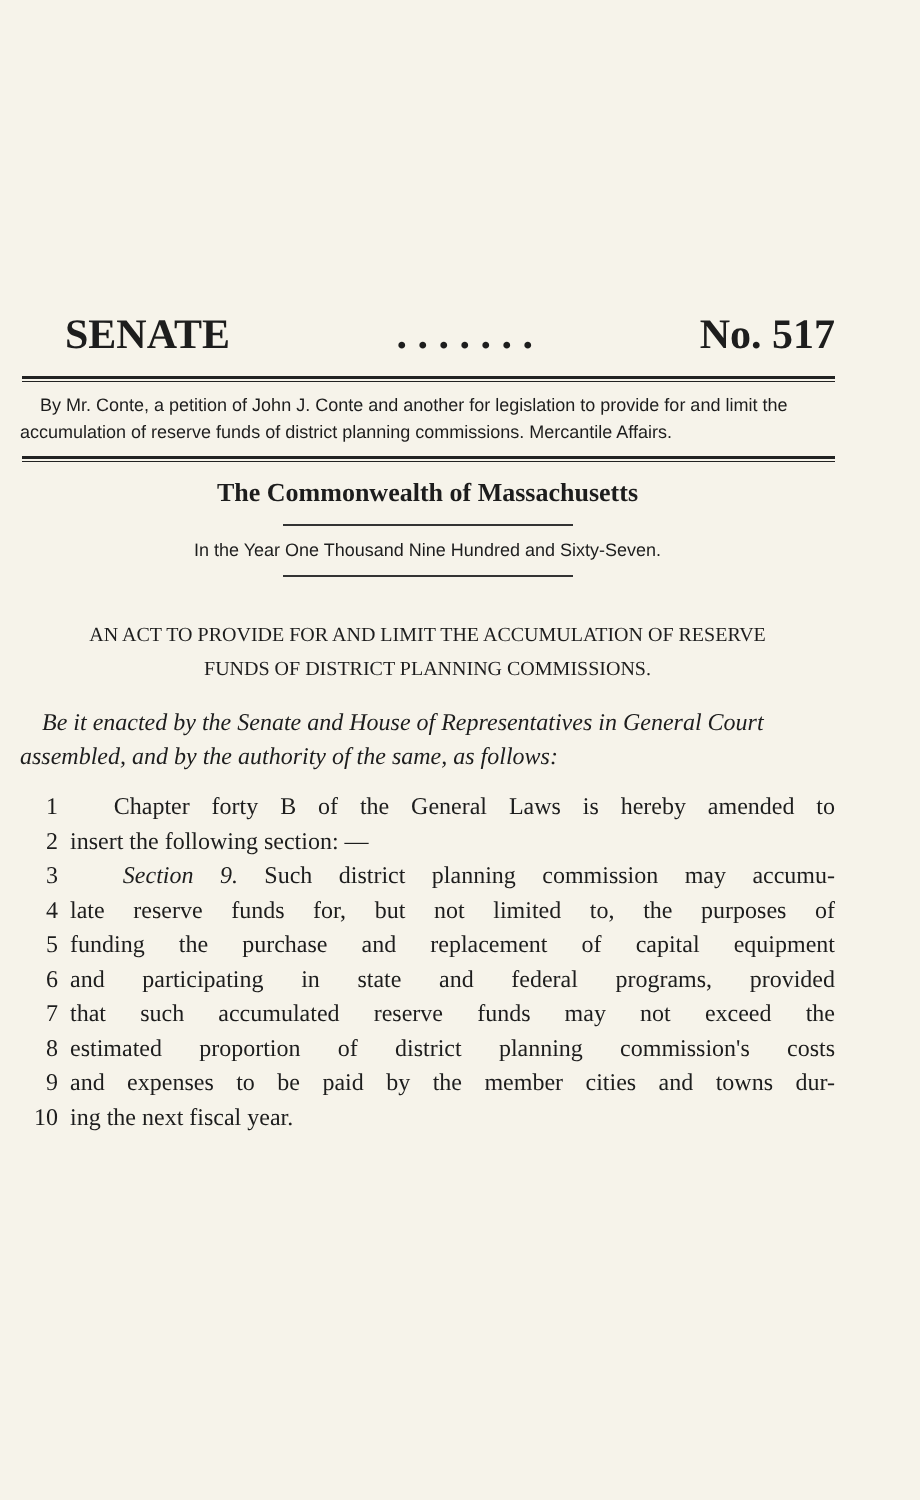SENATE. . . . . . . No. 517
By Mr. Conte, a petition of John J. Conte and another for legislation to provide for and limit the accumulation of reserve funds of district planning commissions. Mercantile Affairs.
The Commonwealth of Massachusetts
In the Year One Thousand Nine Hundred and Sixty-Seven.
AN ACT TO PROVIDE FOR AND LIMIT THE ACCUMULATION OF RESERVE
FUNDS OF DISTRICT PLANNING COMMISSIONS.
Be it enacted by the Senate and House of Representatives in General Court assembled, and by the authority of the same, as follows:
1 Chapter forty B of the General Laws is hereby amended to
2 insert the following section: —
3 Section 9. Such district planning commission may accumu-
4 late reserve funds for, but not limited to, the purposes of
5 funding the purchase and replacement of capital equipment
6 and participating in state and federal programs, provided
7 that such accumulated reserve funds may not exceed the
8 estimated proportion of district planning commission's costs
9 and expenses to be paid by the member cities and towns dur-
10 ing the next fiscal year.